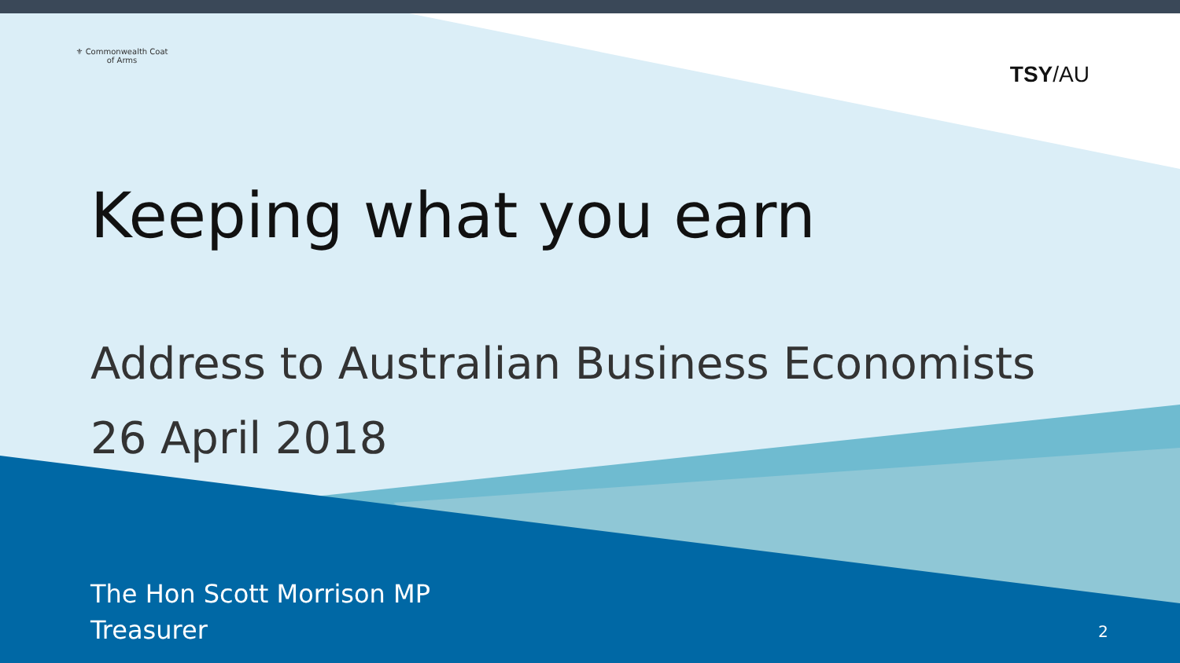⚜ Commonwealth Coat of Arms
TSY/AU
Keeping what you earn
Address to Australian Business Economists
26 April 2018
The Hon Scott Morrison MP
Treasurer
2